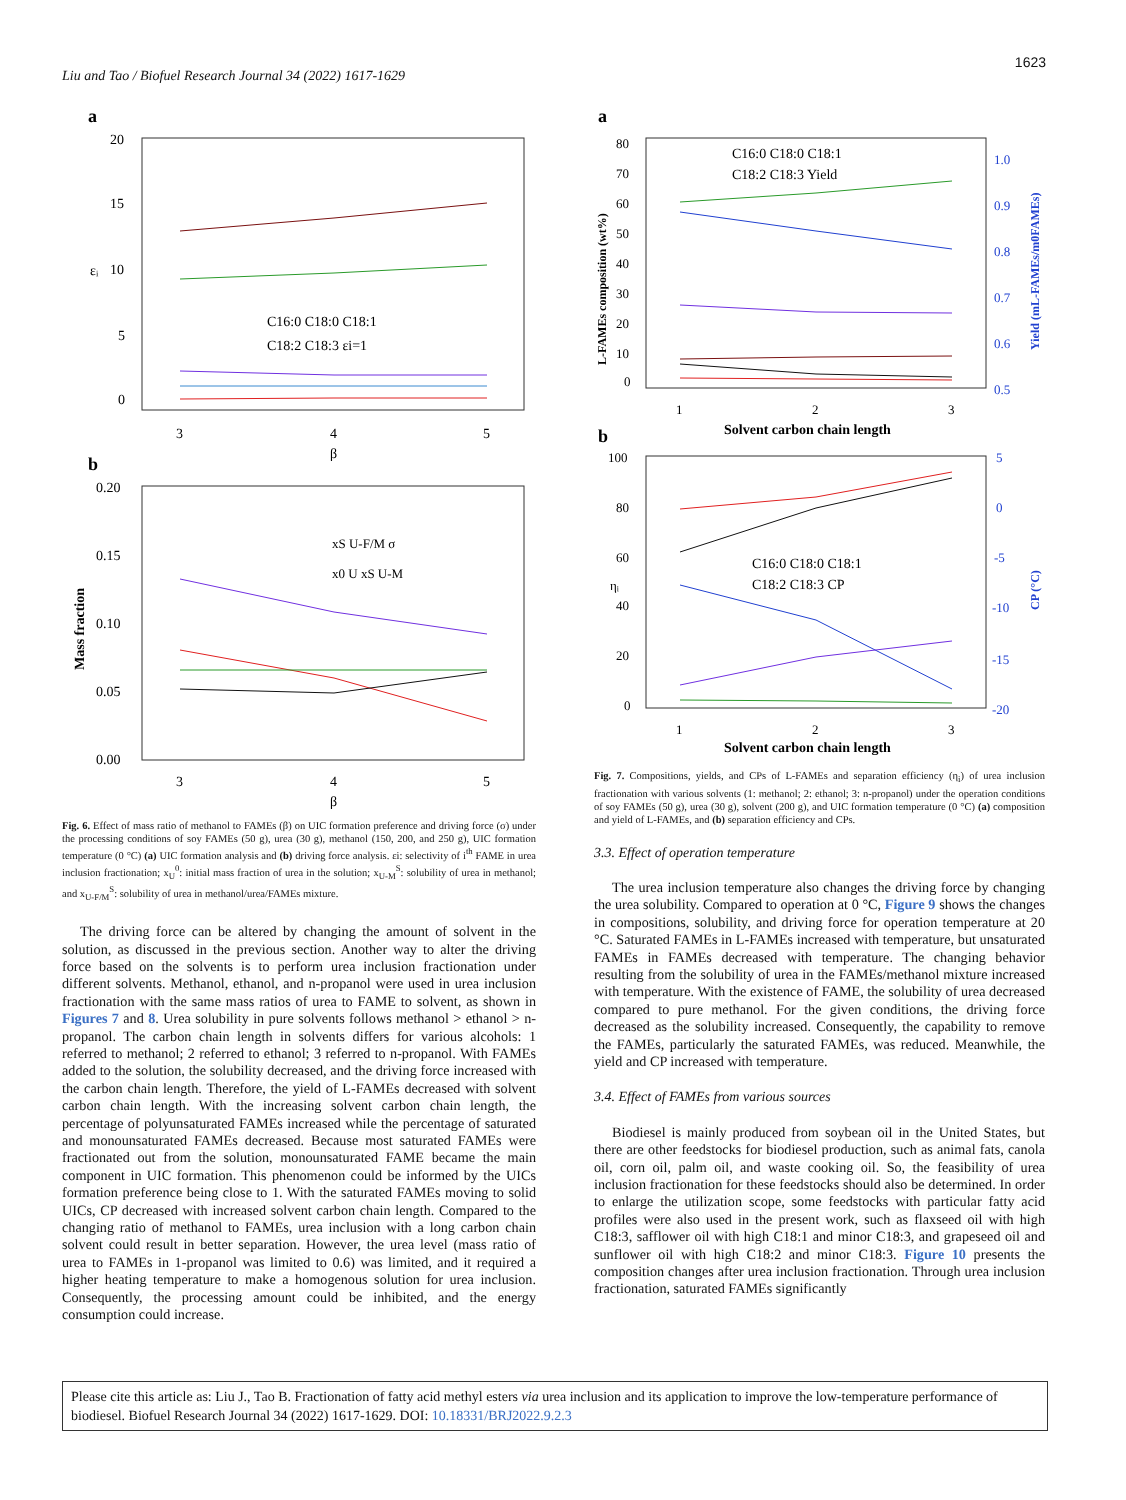1623
Liu and Tao / Biofuel Research Journal 34 (2022) 1617-1629
a
20
15
10
5
0
εᵢ
C16:0 C18:0 C18:1
C18:2 C18:3 εi=1
3
4
5
β
b
0.20
0.15
0.10
0.05
0.00
Mass fraction
xS U-F/M σ
x0 U xS U-M
3
4
5
β
Fig. 6. Effect of mass ratio of methanol to FAMEs (β) on UIC formation preference and driving force (σ) under the processing conditions of soy FAMEs (50 g), urea (30 g), methanol (150, 200, and 250 g), UIC formation temperature (0 °C) (a) UIC formation analysis and (b) driving force analysis. εi: selectivity of i<sup>th</sup> FAME in urea inclusion fractionation; x<sub>U</sub><sup>0</sup>: initial mass fraction of urea in the solution; x<sub>U-M</sub><sup>S</sup>: solubility of urea in methanol; and x<sub>U-F/M</sub><sup>S</sup>: solubility of urea in methanol/urea/FAMEs mixture.
The driving force can be altered by changing the amount of solvent in the solution, as discussed in the previous section. Another way to alter the driving force based on the solvents is to perform urea inclusion fractionation under different solvents. Methanol, ethanol, and n-propanol were used in urea inclusion fractionation with the same mass ratios of urea to FAME to solvent, as shown in Figures 7 and 8. Urea solubility in pure solvents follows methanol > ethanol > n-propanol. The carbon chain length in solvents differs for various alcohols: 1 referred to methanol; 2 referred to ethanol; 3 referred to n-propanol. With FAMEs added to the solution, the solubility decreased, and the driving force increased with the carbon chain length. Therefore, the yield of L-FAMEs decreased with solvent carbon chain length. With the increasing solvent carbon chain length, the percentage of polyunsaturated FAMEs increased while the percentage of saturated and monounsaturated FAMEs decreased. Because most saturated FAMEs were fractionated out from the solution, monounsaturated FAME became the main component in UIC formation. This phenomenon could be informed by the UICs formation preference being close to 1. With the saturated FAMEs moving to solid UICs, CP decreased with increased solvent carbon chain length. Compared to the changing ratio of methanol to FAMEs, urea inclusion with a long carbon chain solvent could result in better separation. However, the urea level (mass ratio of urea to FAMEs in 1-propanol was limited to 0.6) was limited, and it required a higher heating temperature to make a homogenous solution for urea inclusion. Consequently, the processing amount could be inhibited, and the energy consumption could increase.
a
80
70
60
50
40
30
20
10
0
1.0
0.9
0.8
0.7
0.6
0.5
L-FAMEs composition (wt%)
Yield (mL-FAMEs/m0FAMEs)
C16:0 C18:0 C18:1
C18:2 C18:3 Yield
1
2
3
Solvent carbon chain length
b
100
80
60
40
20
0
5
0
-5
-10
-15
-20
ηᵢ
CP (°C)
C16:0 C18:0 C18:1
C18:2 C18:3 CP
1
2
3
Solvent carbon chain length
Fig. 7. Compositions, yields, and CPs of L-FAMEs and separation efficiency (η<sub>i</sub>) of urea inclusion fractionation with various solvents (1: methanol; 2: ethanol; 3: n-propanol) under the operation conditions of soy FAMEs (50 g), urea (30 g), solvent (200 g), and UIC formation temperature (0 °C) (a) composition and yield of L-FAMEs, and (b) separation efficiency and CPs.
3.3. Effect of operation temperature
The urea inclusion temperature also changes the driving force by changing the urea solubility. Compared to operation at 0 °C, Figure 9 shows the changes in compositions, solubility, and driving force for operation temperature at 20 °C. Saturated FAMEs in L-FAMEs increased with temperature, but unsaturated FAMEs in FAMEs decreased with temperature. The changing behavior resulting from the solubility of urea in the FAMEs/methanol mixture increased with temperature. With the existence of FAME, the solubility of urea decreased compared to pure methanol. For the given conditions, the driving force decreased as the solubility increased. Consequently, the capability to remove the FAMEs, particularly the saturated FAMEs, was reduced. Meanwhile, the yield and CP increased with temperature.
3.4. Effect of FAMEs from various sources
Biodiesel is mainly produced from soybean oil in the United States, but there are other feedstocks for biodiesel production, such as animal fats, canola oil, corn oil, palm oil, and waste cooking oil. So, the feasibility of urea inclusion fractionation for these feedstocks should also be determined. In order to enlarge the utilization scope, some feedstocks with particular fatty acid profiles were also used in the present work, such as flaxseed oil with high C18:3, safflower oil with high C18:1 and minor C18:3, and grapeseed oil and sunflower oil with high C18:2 and minor C18:3. Figure 10 presents the composition changes after urea inclusion fractionation. Through urea inclusion fractionation, saturated FAMEs significantly
Please cite this article as: Liu J., Tao B. Fractionation of fatty acid methyl esters via urea inclusion and its application to improve the low-temperature performance of biodiesel. Biofuel Research Journal 34 (2022) 1617-1629. DOI: 10.18331/BRJ2022.9.2.3